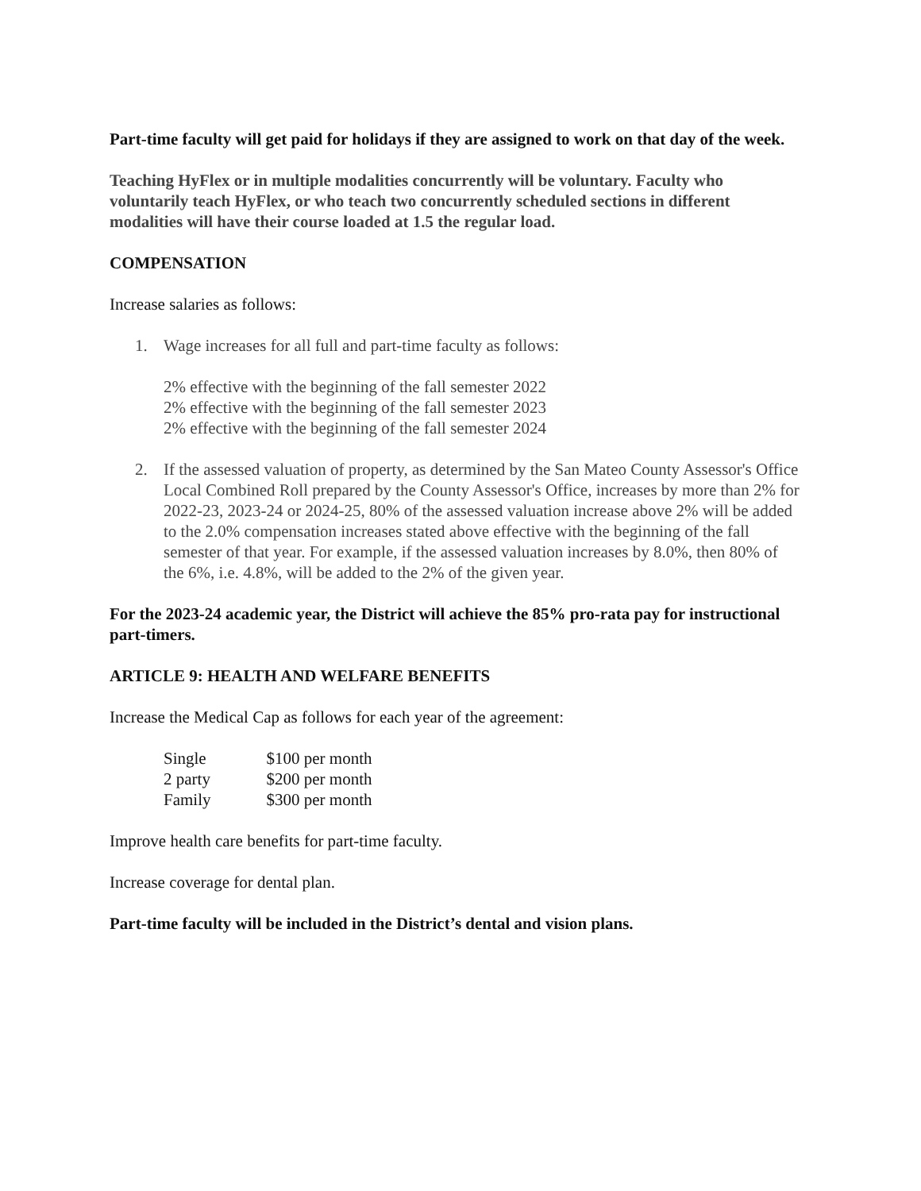Part-time faculty will get paid for holidays if they are assigned to work on that day of the week.
Teaching HyFlex or in multiple modalities concurrently will be voluntary. Faculty who voluntarily teach HyFlex, or who teach two concurrently scheduled sections in different modalities will have their course loaded at 1.5 the regular load.
COMPENSATION
Increase salaries as follows:
1. Wage increases for all full and part-time faculty as follows:
2% effective with the beginning of the fall semester 2022
2% effective with the beginning of the fall semester 2023
2% effective with the beginning of the fall semester 2024
2. If the assessed valuation of property, as determined by the San Mateo County Assessor's Office Local Combined Roll prepared by the County Assessor's Office, increases by more than 2% for 2022-23, 2023-24 or 2024-25, 80% of the assessed valuation increase above 2% will be added to the 2.0% compensation increases stated above effective with the beginning of the fall semester of that year. For example, if the assessed valuation increases by 8.0%, then 80% of the 6%, i.e. 4.8%, will be added to the 2% of the given year.
For the 2023-24 academic year, the District will achieve the 85% pro-rata pay for instructional part-timers.
ARTICLE 9: HEALTH AND WELFARE BENEFITS
Increase the Medical Cap as follows for each year of the agreement:
| Single | $100 per month |
| 2 party | $200 per month |
| Family | $300 per month |
Improve health care benefits for part-time faculty.
Increase coverage for dental plan.
Part-time faculty will be included in the District’s dental and vision plans.